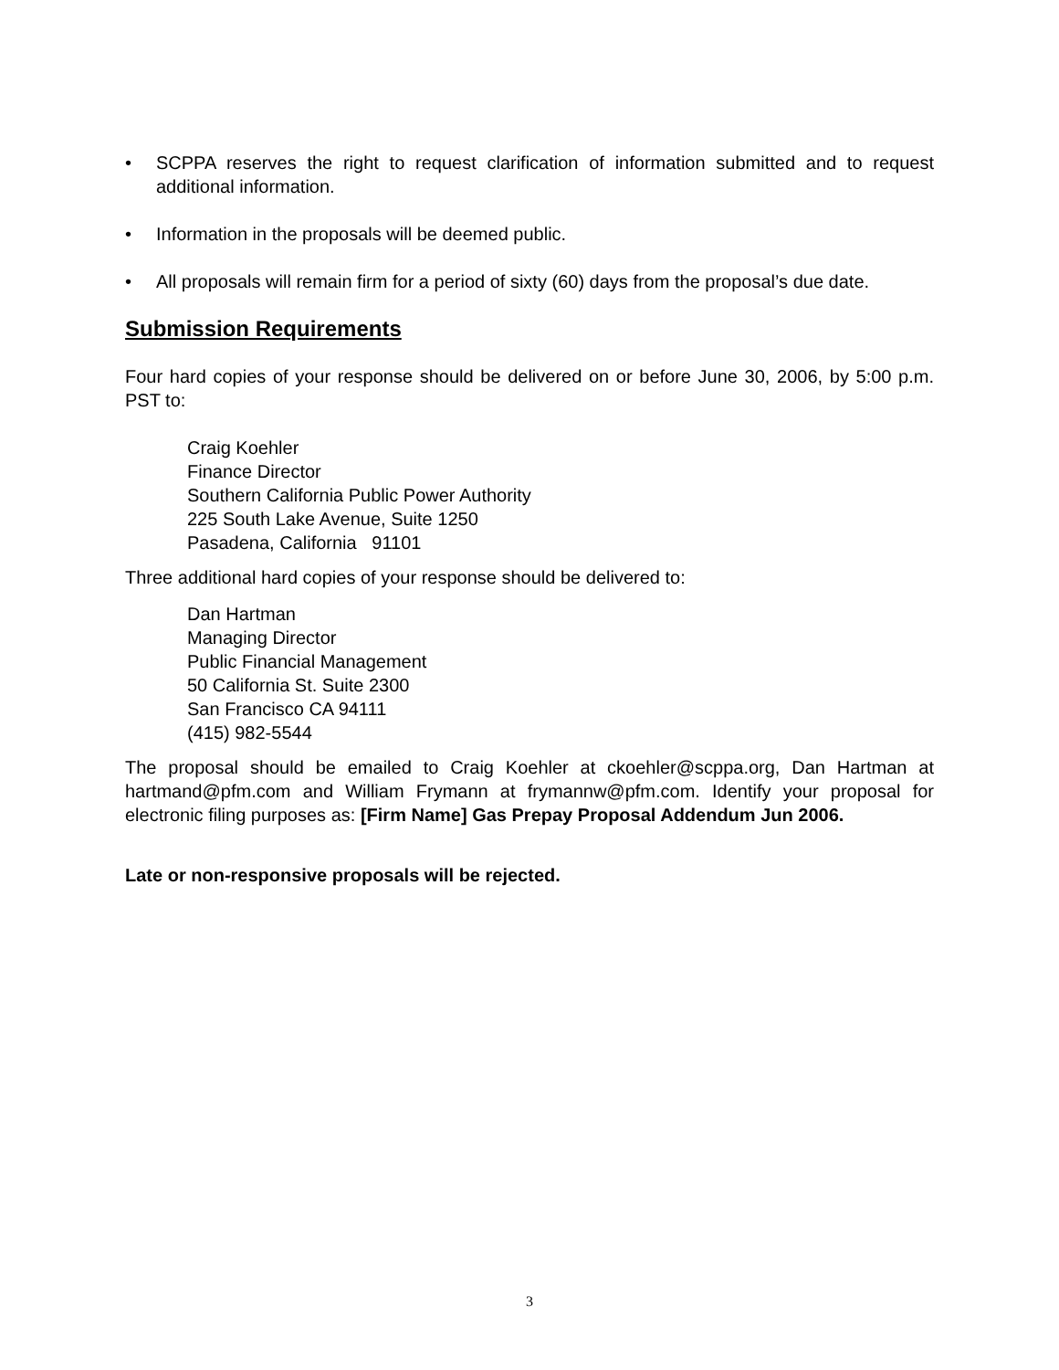• SCPPA reserves the right to request clarification of information submitted and to request additional information.
• Information in the proposals will be deemed public.
• All proposals will remain firm for a period of sixty (60) days from the proposal’s due date.
Submission Requirements
Four hard copies of your response should be delivered on or before June 30, 2006, by 5:00 p.m. PST to:
Craig Koehler
Finance Director
Southern California Public Power Authority
225 South Lake Avenue, Suite 1250
Pasadena, California 91101
Three additional hard copies of your response should be delivered to:
Dan Hartman
Managing Director
Public Financial Management
50 California St. Suite 2300
San Francisco CA 94111
(415) 982-5544
The proposal should be emailed to Craig Koehler at ckoehler@scppa.org, Dan Hartman at hartmand@pfm.com and William Frymann at frymannw@pfm.com. Identify your proposal for electronic filing purposes as: [Firm Name] Gas Prepay Proposal Addendum Jun 2006.
Late or non-responsive proposals will be rejected.
3